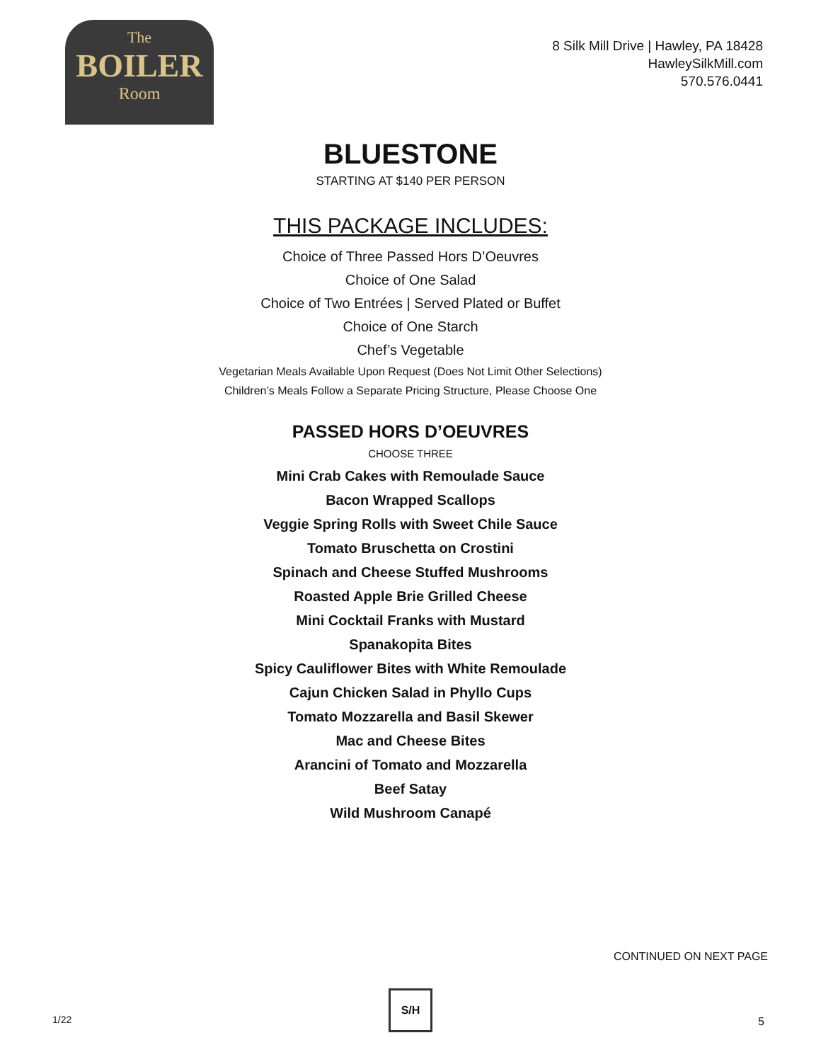The
BOILER
Room
8 Silk Mill Drive | Hawley, PA 18428
HawleySilkMill.com
570.576.0441
BLUESTONE
STARTING AT $140 PER PERSON
THIS PACKAGE INCLUDES:
Choice of Three Passed Hors D’Oeuvres
Choice of One Salad
Choice of Two Entrées | Served Plated or Buffet
Choice of One Starch
Chef’s Vegetable
Vegetarian Meals Available Upon Request (Does Not Limit Other Selections)
Children’s Meals Follow a Separate Pricing Structure, Please Choose One
PASSED HORS D’OEUVRES
CHOOSE THREE
Mini Crab Cakes with Remoulade Sauce
Bacon Wrapped Scallops
Veggie Spring Rolls with Sweet Chile Sauce
Tomato Bruschetta on Crostini
Spinach and Cheese Stuffed Mushrooms
Roasted Apple Brie Grilled Cheese
Mini Cocktail Franks with Mustard
Spanakopita Bites
Spicy Cauliflower Bites with White Remoulade
Cajun Chicken Salad in Phyllo Cups
Tomato Mozzarella and Basil Skewer
Mac and Cheese Bites
Arancini of Tomato and Mozzarella
Beef Satay
Wild Mushroom Canapé
CONTINUED ON NEXT PAGE
1/22
S/H
5